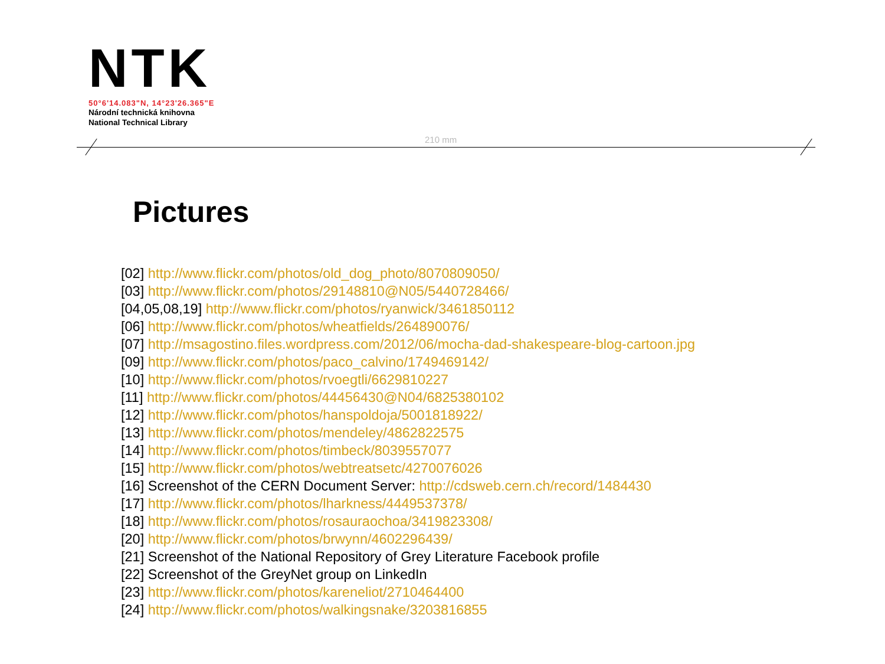NTK
50°6'14.083"N, 14°23'26.365"E
Národní technická knihovna
National Technical Library
210 mm
Pictures
[02] http://www.flickr.com/photos/old_dog_photo/8070809050/
[03] http://www.flickr.com/photos/29148810@N05/5440728466/
[04,05,08,19] http://www.flickr.com/photos/ryanwick/3461850112
[06] http://www.flickr.com/photos/wheatfields/264890076/
[07] http://msagostino.files.wordpress.com/2012/06/mocha-dad-shakespeare-blog-cartoon.jpg
[09] http://www.flickr.com/photos/paco_calvino/1749469142/
[10] http://www.flickr.com/photos/rvoegtli/6629810227
[11] http://www.flickr.com/photos/44456430@N04/6825380102
[12] http://www.flickr.com/photos/hanspoldoja/5001818922/
[13] http://www.flickr.com/photos/mendeley/4862822575
[14] http://www.flickr.com/photos/timbeck/8039557077
[15] http://www.flickr.com/photos/webtreatsetc/4270076026
[16] Screenshot of the CERN Document Server: http://cdsweb.cern.ch/record/1484430
[17] http://www.flickr.com/photos/lharkness/4449537378/
[18] http://www.flickr.com/photos/rosauraochoa/3419823308/
[20] http://www.flickr.com/photos/brwynn/4602296439/
[21] Screenshot of the National Repository of Grey Literature Facebook profile
[22] Screenshot of the GreyNet group on LinkedIn
[23] http://www.flickr.com/photos/kareneliot/2710464400
[24] http://www.flickr.com/photos/walkingsnake/3203816855